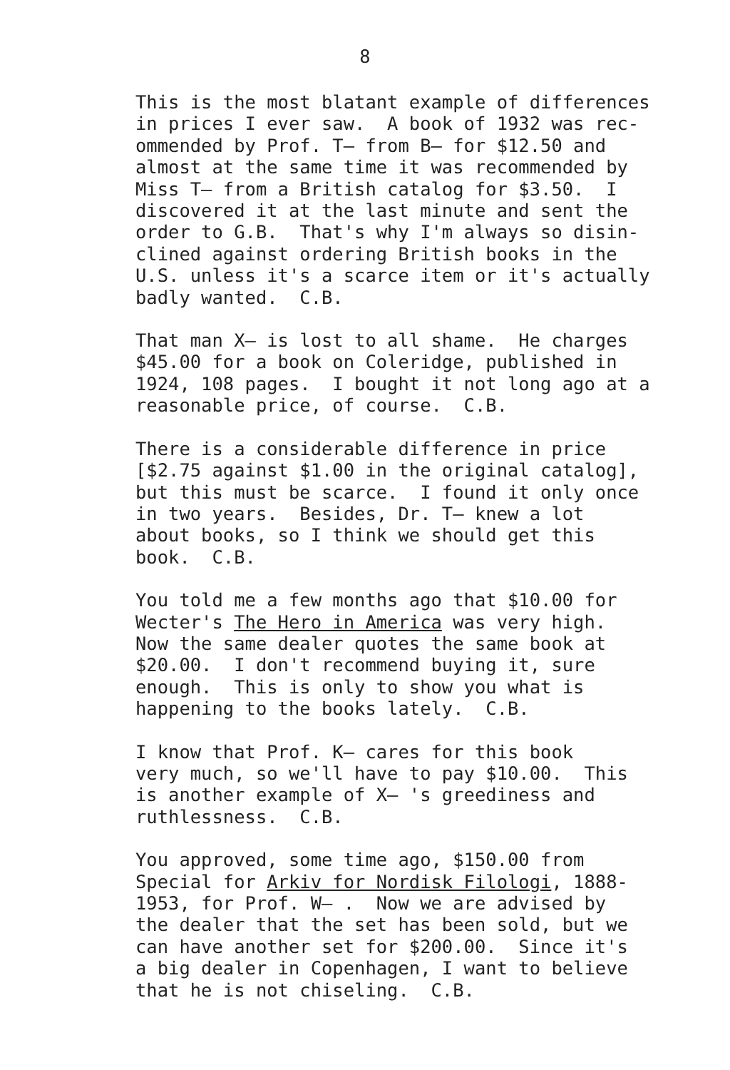8
This is the most blatant example of differences in prices I ever saw. A book of 1932 was rec- ommended by Prof. T— from B— for $12.50 and almost at the same time it was recommended by Miss T— from a British catalog for $3.50. I discovered it at the last minute and sent the order to G.B. That's why I'm always so disin- clined against ordering British books in the U.S. unless it's a scarce item or it's actually badly wanted. C.B.
That man X— is lost to all shame. He charges $45.00 for a book on Coleridge, published in 1924, 108 pages. I bought it not long ago at a reasonable price, of course. C.B.
There is a considerable difference in price [$2.75 against $1.00 in the original catalog], but this must be scarce. I found it only once in two years. Besides, Dr. T— knew a lot about books, so I think we should get this book. C.B.
You told me a few months ago that $10.00 for Wecter's The Hero in America was very high. Now the same dealer quotes the same book at $20.00. I don't recommend buying it, sure enough. This is only to show you what is happening to the books lately. C.B.
I know that Prof. K— cares for this book very much, so we'll have to pay $10.00. This is another example of X— 's greediness and ruthlessness. C.B.
You approved, some time ago, $150.00 from Special for Arkiv for Nordisk Filologi, 1888- 1953, for Prof. W— . Now we are advised by the dealer that the set has been sold, but we can have another set for $200.00. Since it's a big dealer in Copenhagen, I want to believe that he is not chiseling. C.B.